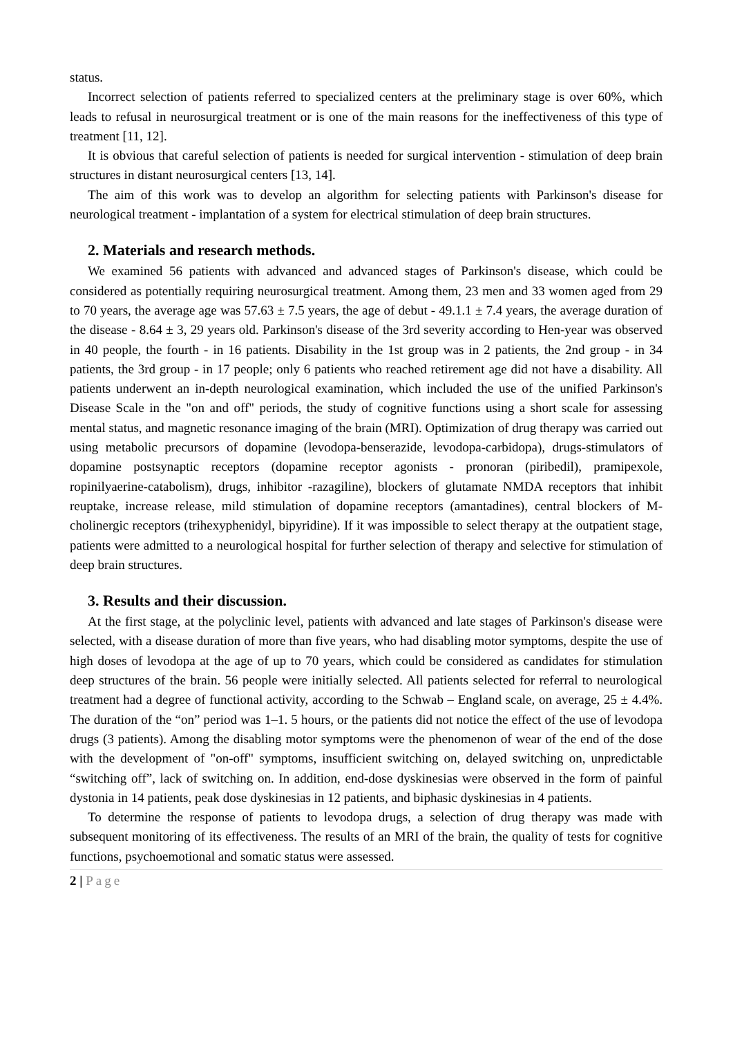status.
Incorrect selection of patients referred to specialized centers at the preliminary stage is over 60%, which leads to refusal in neurosurgical treatment or is one of the main reasons for the ineffectiveness of this type of treatment [11, 12].
It is obvious that careful selection of patients is needed for surgical intervention - stimulation of deep brain structures in distant neurosurgical centers [13, 14].
The aim of this work was to develop an algorithm for selecting patients with Parkinson's disease for neurological treatment - implantation of a system for electrical stimulation of deep brain structures.
2. Materials and research methods.
We examined 56 patients with advanced and advanced stages of Parkinson's disease, which could be considered as potentially requiring neurosurgical treatment. Among them, 23 men and 33 women aged from 29 to 70 years, the average age was 57.63 ± 7.5 years, the age of debut - 49.1.1 ± 7.4 years, the average duration of the disease - 8.64 ± 3, 29 years old. Parkinson's disease of the 3rd severity according to Hen-year was observed in 40 people, the fourth - in 16 patients. Disability in the 1st group was in 2 patients, the 2nd group - in 34 patients, the 3rd group - in 17 people; only 6 patients who reached retirement age did not have a disability. All patients underwent an in-depth neurological examination, which included the use of the unified Parkinson's Disease Scale in the "on and off" periods, the study of cognitive functions using a short scale for assessing mental status, and magnetic resonance imaging of the brain (MRI). Optimization of drug therapy was carried out using metabolic precursors of dopamine (levodopa-benserazide, levodopa-carbidopa), drugs-stimulators of dopamine postsynaptic receptors (dopamine receptor agonists - pronoran (piribedil), pramipexole, ropinilyaerine-catabolism), drugs, inhibitor -razagiline), blockers of glutamate NMDA receptors that inhibit reuptake, increase release, mild stimulation of dopamine receptors (amantadines), central blockers of M-cholinergic receptors (trihexyphenidyl, bipyridine). If it was impossible to select therapy at the outpatient stage, patients were admitted to a neurological hospital for further selection of therapy and selective for stimulation of deep brain structures.
3. Results and their discussion.
At the first stage, at the polyclinic level, patients with advanced and late stages of Parkinson's disease were selected, with a disease duration of more than five years, who had disabling motor symptoms, despite the use of high doses of levodopa at the age of up to 70 years, which could be considered as candidates for stimulation deep structures of the brain. 56 people were initially selected. All patients selected for referral to neurological treatment had a degree of functional activity, according to the Schwab – England scale, on average, 25 ± 4.4%. The duration of the “on” period was 1–1. 5 hours, or the patients did not notice the effect of the use of levodopa drugs (3 patients). Among the disabling motor symptoms were the phenomenon of wear of the end of the dose with the development of "on-off" symptoms, insufficient switching on, delayed switching on, unpredictable “switching off”, lack of switching on. In addition, end-dose dyskinesias were observed in the form of painful dystonia in 14 patients, peak dose dyskinesias in 12 patients, and biphasic dyskinesias in 4 patients.
To determine the response of patients to levodopa drugs, a selection of drug therapy was made with subsequent monitoring of its effectiveness. The results of an MRI of the brain, the quality of tests for cognitive functions, psychoemotional and somatic status were assessed.
2 | Page